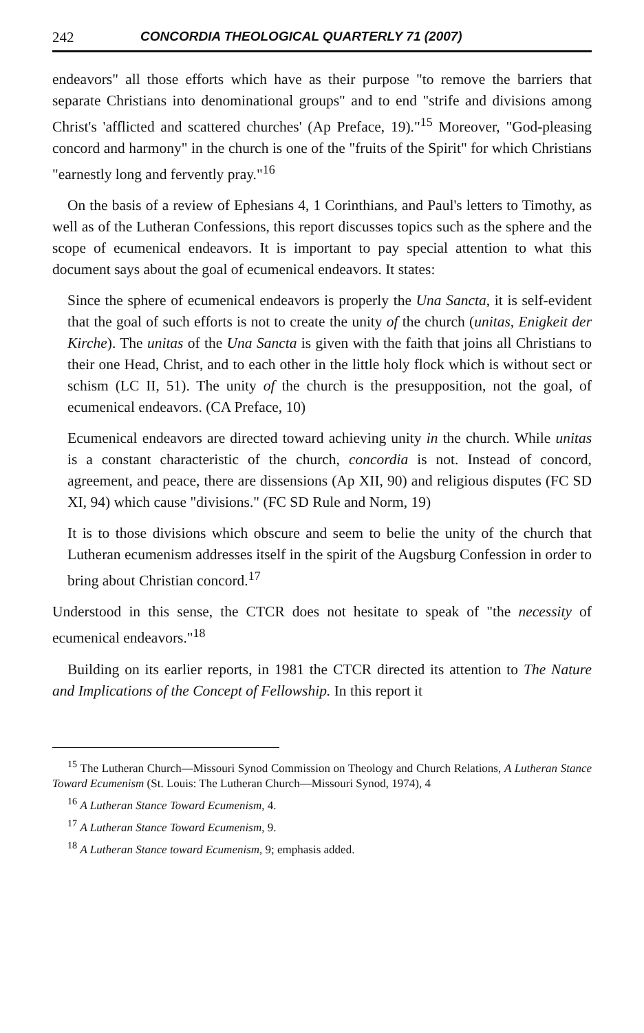242 CONCORDIA THEOLOGICAL QUARTERLY 71 (2007)
endeavors" all those efforts which have as their purpose "to remove the barriers that separate Christians into denominational groups" and to end "strife and divisions among Christ's 'afflicted and scattered churches' (Ap Preface, 19)."<sup>15</sup> Moreover, "God-pleasing concord and harmony" in the church is one of the "fruits of the Spirit" for which Christians "earnestly long and fervently pray."<sup>16</sup>
On the basis of a review of Ephesians 4, 1 Corinthians, and Paul's letters to Timothy, as well as of the Lutheran Confessions, this report discusses topics such as the sphere and the scope of ecumenical endeavors. It is important to pay special attention to what this document says about the goal of ecumenical endeavors. It states:
Since the sphere of ecumenical endeavors is properly the Una Sancta, it is self-evident that the goal of such efforts is not to create the unity of the church (unitas, Enigkeit der Kirche). The unitas of the Una Sancta is given with the faith that joins all Christians to their one Head, Christ, and to each other in the little holy flock which is without sect or schism (LC II, 51). The unity of the church is the presupposition, not the goal, of ecumenical endeavors. (CA Preface, 10)
Ecumenical endeavors are directed toward achieving unity in the church. While unitas is a constant characteristic of the church, concordia is not. Instead of concord, agreement, and peace, there are dissensions (Ap XII, 90) and religious disputes (FC SD XI, 94) which cause "divisions." (FC SD Rule and Norm, 19)
It is to those divisions which obscure and seem to belie the unity of the church that Lutheran ecumenism addresses itself in the spirit of the Augsburg Confession in order to bring about Christian concord.<sup>17</sup>
Understood in this sense, the CTCR does not hesitate to speak of "the necessity of ecumenical endeavors."<sup>18</sup>
Building on its earlier reports, in 1981 the CTCR directed its attention to The Nature and Implications of the Concept of Fellowship. In this report it
<sup>15</sup> The Lutheran Church—Missouri Synod Commission on Theology and Church Relations, A Lutheran Stance Toward Ecumenism (St. Louis: The Lutheran Church—Missouri Synod, 1974), 4
<sup>16</sup> A Lutheran Stance Toward Ecumenism, 4.
<sup>17</sup> A Lutheran Stance Toward Ecumenism, 9.
<sup>18</sup> A Lutheran Stance toward Ecumenism, 9; emphasis added.